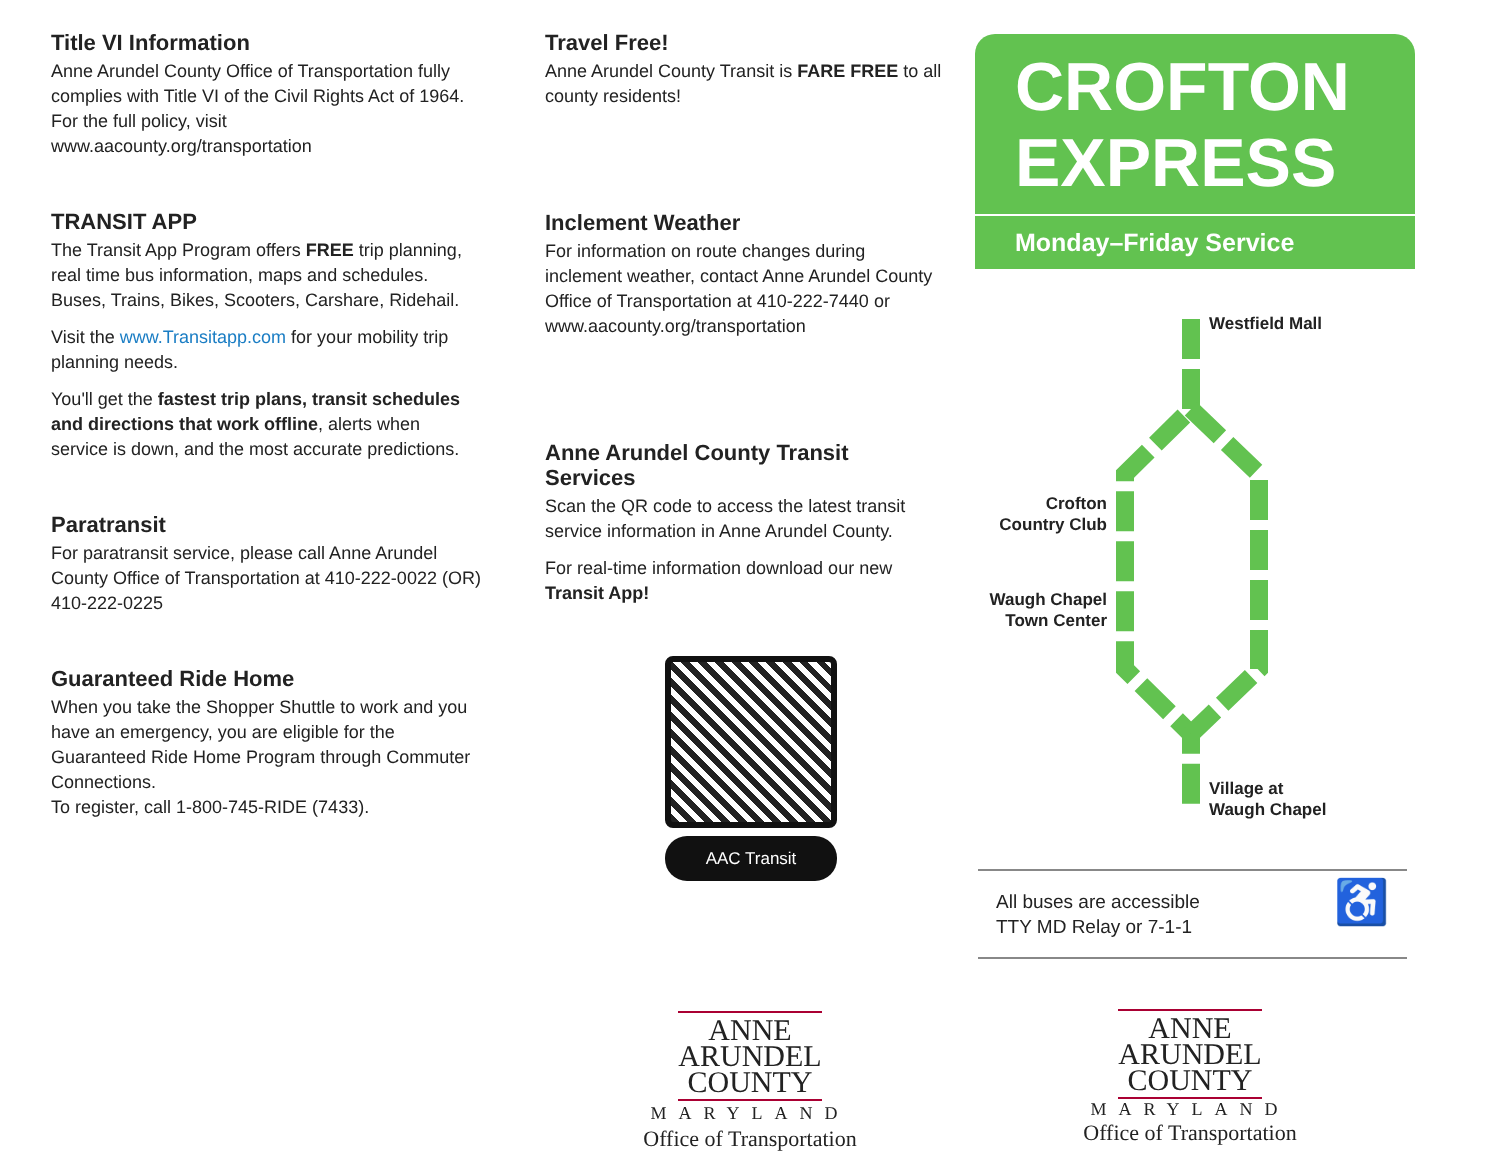Title VI Information
Anne Arundel County Office of Transportation fully complies with Title VI of the Civil Rights Act of 1964. For the full policy, visit www.aacounty.org/transportation
TRANSIT APP
The Transit App Program offers FREE trip planning, real time bus information, maps and schedules. Buses, Trains, Bikes, Scooters, Carshare, Ridehail.
Visit the www.Transitapp.com for your mobility trip planning needs.
You'll get the fastest trip plans, transit schedules and directions that work offline, alerts when service is down, and the most accurate predictions.
Paratransit
For paratransit service, please call Anne Arundel County Office of Transportation at 410-222-0022 (OR) 410-222-0225
Guaranteed Ride Home
When you take the Shopper Shuttle to work and you have an emergency, you are eligible for the Guaranteed Ride Home Program through Commuter Connections.
To register, call 1-800-745-RIDE (7433).
Travel Free!
Anne Arundel County Transit is FARE FREE to all county residents!
Inclement Weather
For information on route changes during inclement weather, contact Anne Arundel County Office of Transportation at 410-222-7440 or www.aacounty.org/transportation
Anne Arundel County Transit Services
Scan the QR code to access the latest transit service information in Anne Arundel County.
For real-time information download our new Transit App!
AAC Transit
ANNE
ARUNDEL
COUNTY
MARYLAND
Office of Transportation
CROFTON
EXPRESS
Monday–Friday Service
Westfield Mall
Crofton
Country Club
Waugh Chapel
Town Center
Village at
Waugh Chapel
All buses are accessible
TTY MD Relay or 7-1-1
♿
ANNE
ARUNDEL
COUNTY
MARYLAND
Office of Transportation